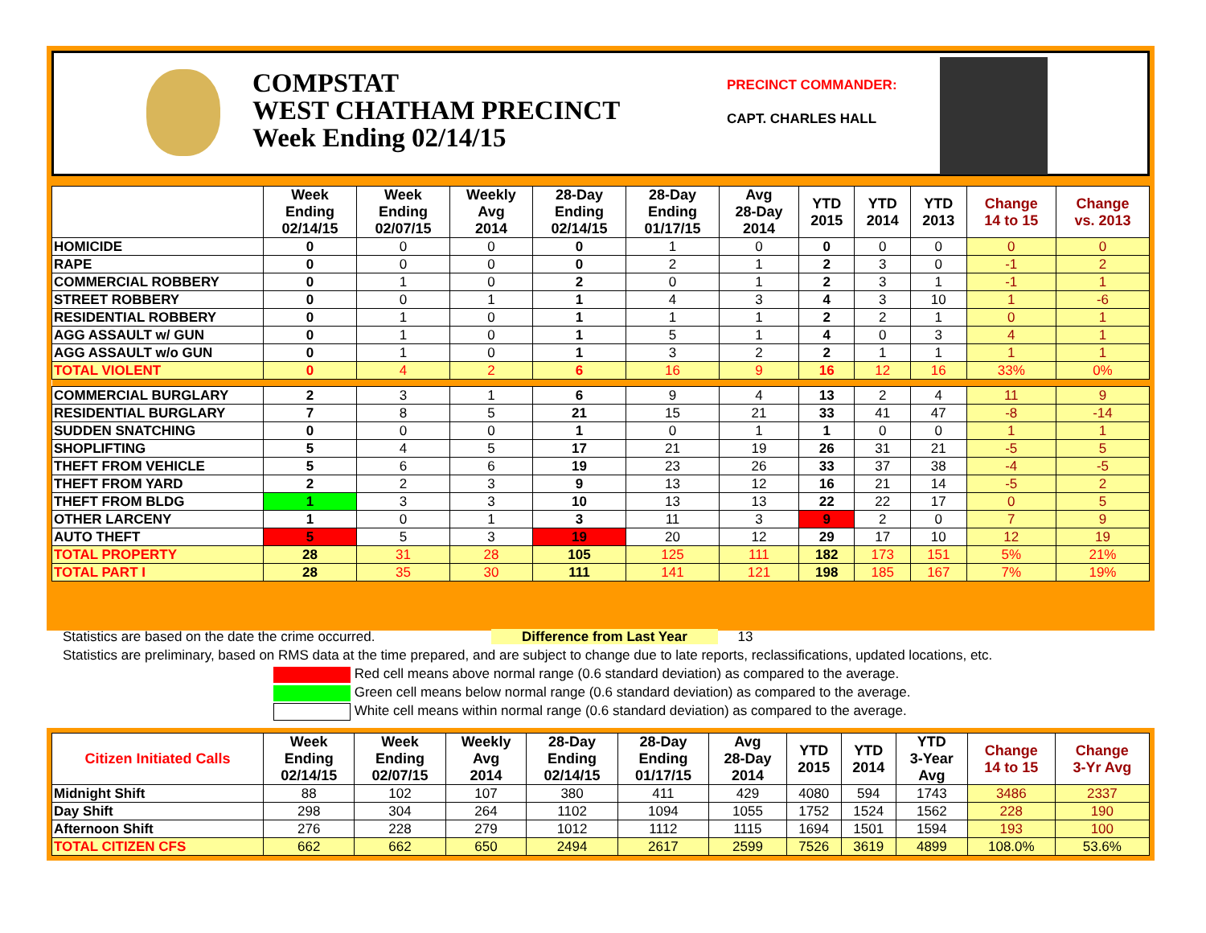COMPSTAT
WEST CHATHAM PRECINCT
Week Ending 02/14/15
PRECINCT COMMANDER:
CAPT. CHARLES HALL
| | Week Ending 02/14/15 | Week Ending 02/07/15 | Weekly Avg 2014 | 28-Day Ending 02/14/15 | 28-Day Ending 01/17/15 | Avg 28-Day 2014 | YTD 2015 | YTD 2014 | YTD 2013 | Change 14 to 15 | Change vs. 2013 |
| --- | --- | --- | --- | --- | --- | --- | --- | --- | --- | --- | --- |
| HOMICIDE | 0 | 0 | 0 | 0 | 1 | 0 | 0 | 0 | 0 | 0 | 0 |
| RAPE | 0 | 0 | 0 | 0 | 2 | 1 | 2 | 3 | 0 | -1 | 2 |
| COMMERCIAL ROBBERY | 0 | 1 | 0 | 2 | 0 | 1 | 2 | 3 | 1 | -1 | 1 |
| STREET ROBBERY | 0 | 0 | 1 | 1 | 4 | 3 | 4 | 3 | 10 | 1 | -6 |
| RESIDENTIAL ROBBERY | 0 | 1 | 0 | 1 | 1 | 1 | 2 | 2 | 1 | 0 | 1 |
| AGG ASSAULT w/ GUN | 0 | 1 | 0 | 1 | 5 | 1 | 4 | 0 | 3 | 4 | 1 |
| AGG ASSAULT w/o GUN | 0 | 1 | 0 | 1 | 3 | 2 | 2 | 1 | 1 | 1 | 1 |
| TOTAL VIOLENT | 0 | 4 | 2 | 6 | 16 | 9 | 16 | 12 | 16 | 33% | 0% |
| COMMERCIAL BURGLARY | 2 | 3 | 1 | 6 | 9 | 4 | 13 | 2 | 4 | 11 | 9 |
| RESIDENTIAL BURGLARY | 7 | 8 | 5 | 21 | 15 | 21 | 33 | 41 | 47 | -8 | -14 |
| SUDDEN SNATCHING | 0 | 0 | 0 | 1 | 0 | 1 | 1 | 0 | 0 | 1 | 1 |
| SHOPLIFTING | 5 | 4 | 5 | 17 | 21 | 19 | 26 | 31 | 21 | -5 | 5 |
| THEFT FROM VEHICLE | 5 | 6 | 6 | 19 | 23 | 26 | 33 | 37 | 38 | -4 | -5 |
| THEFT FROM YARD | 2 | 2 | 3 | 9 | 13 | 12 | 16 | 21 | 14 | -5 | 2 |
| THEFT FROM BLDG | 1 | 3 | 3 | 10 | 13 | 13 | 22 | 22 | 17 | 0 | 5 |
| OTHER LARCENY | 1 | 0 | 1 | 3 | 11 | 3 | 9 | 2 | 0 | 7 | 9 |
| AUTO THEFT | 5 | 5 | 3 | 19 | 20 | 12 | 29 | 17 | 10 | 12 | 19 |
| TOTAL PROPERTY | 28 | 31 | 28 | 105 | 125 | 111 | 182 | 173 | 151 | 5% | 21% |
| TOTAL PART I | 28 | 35 | 30 | 111 | 141 | 121 | 198 | 185 | 167 | 7% | 19% |
Statistics are based on the date the crime occurred. Difference from Last Year 13
Statistics are preliminary, based on RMS data at the time prepared, and are subject to change due to late reports, reclassifications, updated locations, etc.
Red cell means above normal range (0.6 standard deviation) as compared to the average.
Green cell means below normal range (0.6 standard deviation) as compared to the average.
White cell means within normal range (0.6 standard deviation) as compared to the average.
| Citizen Initiated Calls | Week Ending 02/14/15 | Week Ending 02/07/15 | Weekly Avg 2014 | 28-Day Ending 02/14/15 | 28-Day Ending 01/17/15 | Avg 28-Day 2014 | YTD 2015 | YTD 2014 | YTD 3-Year Avg | Change 14 to 15 | Change 3-Yr Avg |
| --- | --- | --- | --- | --- | --- | --- | --- | --- | --- | --- | --- |
| Midnight Shift | 88 | 102 | 107 | 380 | 411 | 429 | 4080 | 594 | 1743 | 3486 | 2337 |
| Day Shift | 298 | 304 | 264 | 1102 | 1094 | 1055 | 1752 | 1524 | 1562 | 228 | 190 |
| Afternoon Shift | 276 | 228 | 279 | 1012 | 1112 | 1115 | 1694 | 1501 | 1594 | 193 | 100 |
| TOTAL CITIZEN CFS | 662 | 662 | 650 | 2494 | 2617 | 2599 | 7526 | 3619 | 4899 | 108.0% | 53.6% |